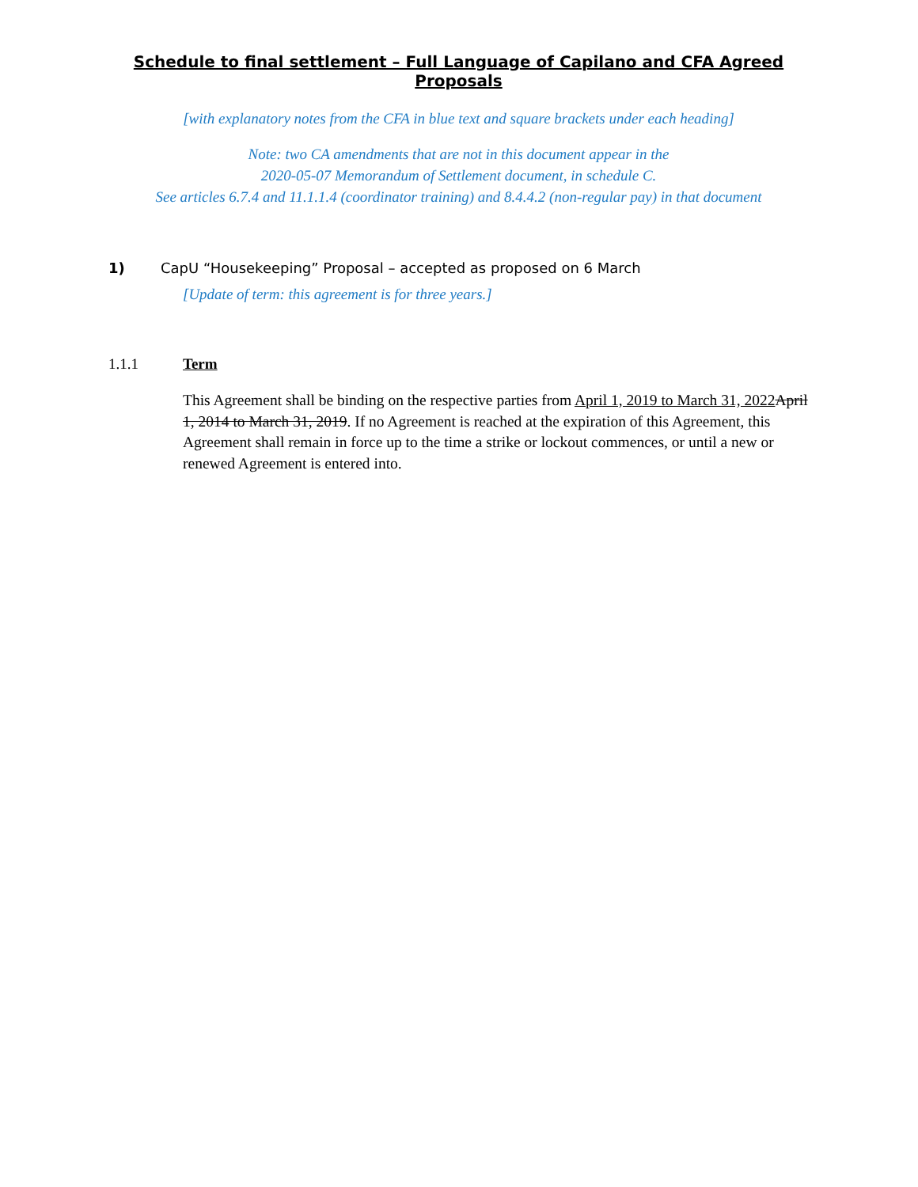Schedule to final settlement – Full Language of Capilano and CFA Agreed Proposals
[with explanatory notes from the CFA in blue text and square brackets under each heading]
Note: two CA amendments that are not in this document appear in the
2020-05-07 Memorandum of Settlement document, in schedule C.
See articles 6.7.4 and 11.1.1.4 (coordinator training) and 8.4.4.2 (non-regular pay) in that document
1) CapU “Housekeeping” Proposal – accepted as proposed on 6 March
[Update of term: this agreement is for three years.]
1.1.1 Term
This Agreement shall be binding on the respective parties from April 1, 2019 to March 31, 2022 April 1, 2014 to March 31, 2019. If no Agreement is reached at the expiration of this Agreement, this Agreement shall remain in force up to the time a strike or lockout commences, or until a new or renewed Agreement is entered into.